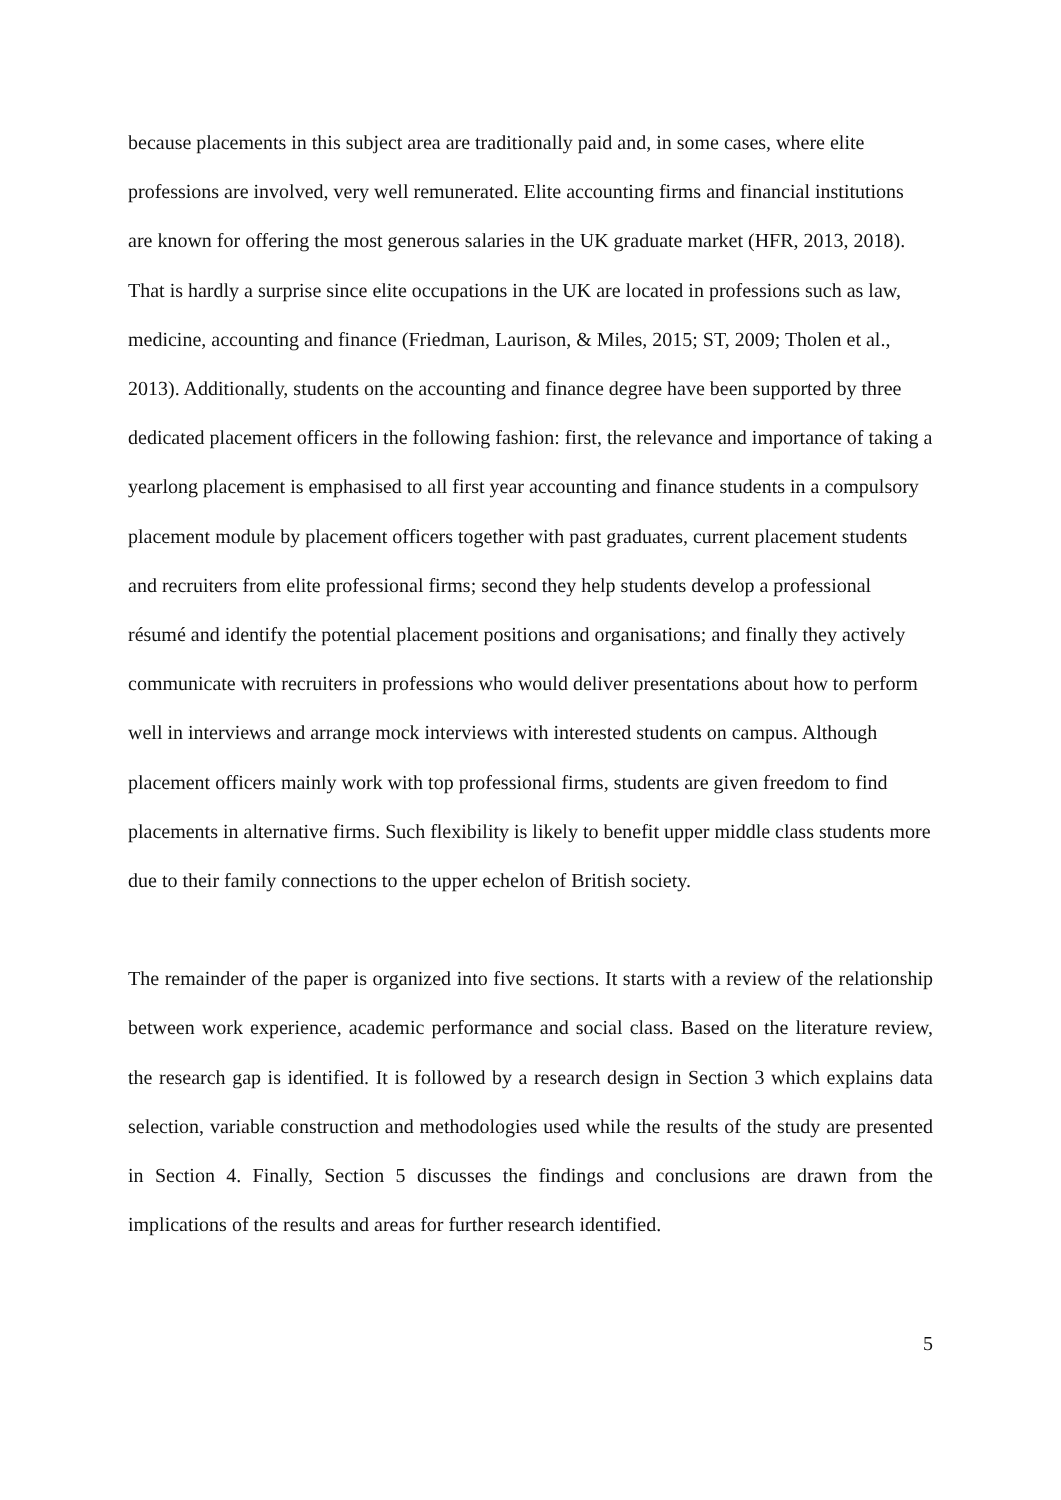because placements in this subject area are traditionally paid and, in some cases, where elite professions are involved, very well remunerated. Elite accounting firms and financial institutions are known for offering the most generous salaries in the UK graduate market (HFR, 2013, 2018). That is hardly a surprise since elite occupations in the UK are located in professions such as law, medicine, accounting and finance (Friedman, Laurison, & Miles, 2015; ST, 2009; Tholen et al., 2013). Additionally, students on the accounting and finance degree have been supported by three dedicated placement officers in the following fashion: first, the relevance and importance of taking a yearlong placement is emphasised to all first year accounting and finance students in a compulsory placement module by placement officers together with past graduates, current placement students and recruiters from elite professional firms; second they help students develop a professional résumé and identify the potential placement positions and organisations; and finally they actively communicate with recruiters in professions who would deliver presentations about how to perform well in interviews and arrange mock interviews with interested students on campus. Although placement officers mainly work with top professional firms, students are given freedom to find placements in alternative firms. Such flexibility is likely to benefit upper middle class students more due to their family connections to the upper echelon of British society.
The remainder of the paper is organized into five sections. It starts with a review of the relationship between work experience, academic performance and social class. Based on the literature review, the research gap is identified. It is followed by a research design in Section 3 which explains data selection, variable construction and methodologies used while the results of the study are presented in Section 4. Finally, Section 5 discusses the findings and conclusions are drawn from the implications of the results and areas for further research identified.
5